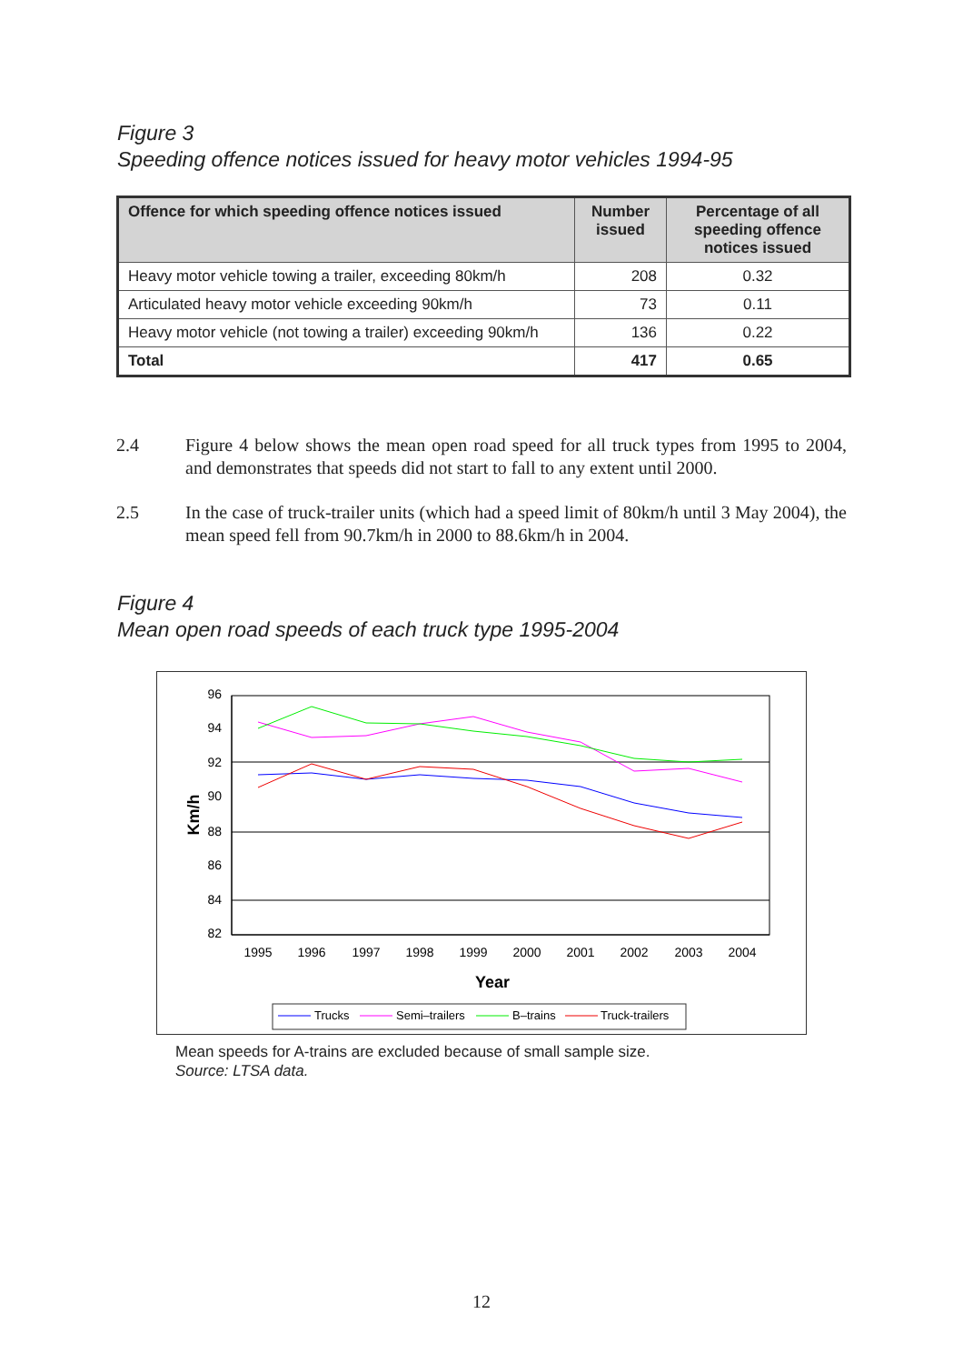Figure 3
Speeding offence notices issued for heavy motor vehicles 1994-95
| Offence for which speeding offence notices issued | Number issued | Percentage of all speeding offence notices issued |
| --- | --- | --- |
| Heavy motor vehicle towing a trailer, exceeding 80km/h | 208 | 0.32 |
| Articulated heavy motor vehicle exceeding 90km/h | 73 | 0.11 |
| Heavy motor vehicle (not towing a trailer) exceeding 90km/h | 136 | 0.22 |
| Total | 417 | 0.65 |
2.4 Figure 4 below shows the mean open road speed for all truck types from 1995 to 2004, and demonstrates that speeds did not start to fall to any extent until 2000.
2.5 In the case of truck-trailer units (which had a speed limit of 80km/h until 3 May 2004), the mean speed fell from 90.7km/h in 2000 to 88.6km/h in 2004.
Figure 4
Mean open road speeds of each truck type 1995-2004
96
94
92
90
88
86
84
82
1995
1996
1997
1998
1999
2000
2001
2002
2003
2004
Year
Km/h
Trucks
Semi–trailers
B–trains
Truck-trailers
Mean speeds for A-trains are excluded because of small sample size.
Source: LTSA data.
12